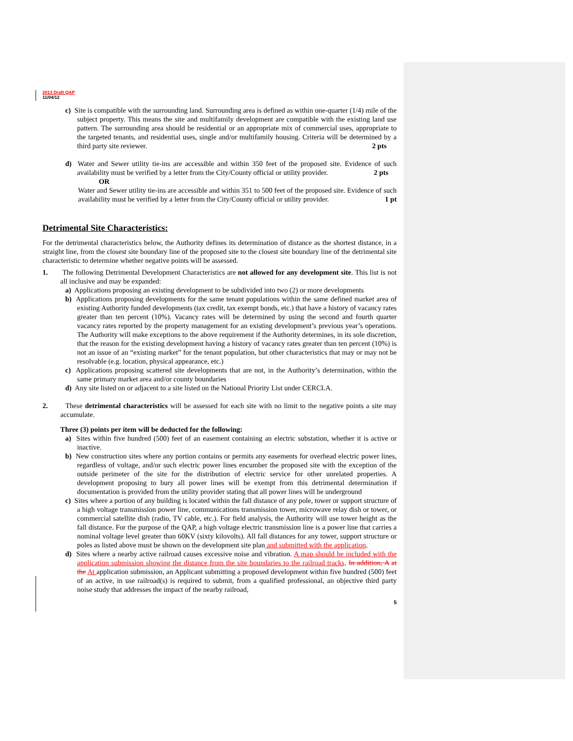2013 Draft QAP
11/04/12
c) Site is compatible with the surrounding land. Surrounding area is defined as within one-quarter (1/4) mile of the subject property. This means the site and multifamily development are compatible with the existing land use pattern. The surrounding area should be residential or an appropriate mix of commercial uses, appropriate to the targeted tenants, and residential uses, single and/or multifamily housing. Criteria will be determined by a third party site reviewer. 2 pts
d) Water and Sewer utility tie-ins are accessible and within 350 feet of the proposed site. Evidence of such availability must be verified by a letter from the City/County official or utility provider. 2 pts
OR
Water and Sewer utility tie-ins are accessible and within 351 to 500 feet of the proposed site. Evidence of such availability must be verified by a letter from the City/County official or utility provider. 1 pt
Detrimental Site Characteristics:
For the detrimental characteristics below, the Authority defines its determination of distance as the shortest distance, in a straight line, from the closest site boundary line of the proposed site to the closest site boundary line of the detrimental site characteristic to determine whether negative points will be assessed.
1. The following Detrimental Development Characteristics are not allowed for any development site. This list is not all inclusive and may be expanded:
a) Applications proposing an existing development to be subdivided into two (2) or more developments
b) Applications proposing developments for the same tenant populations within the same defined market area of existing Authority funded developments (tax credit, tax exempt bonds, etc.) that have a history of vacancy rates greater than ten percent (10%). Vacancy rates will be determined by using the second and fourth quarter vacancy rates reported by the property management for an existing development’s previous year’s operations. The Authority will make exceptions to the above requirement if the Authority determines, in its sole discretion, that the reason for the existing development having a history of vacancy rates greater than ten percent (10%) is not an issue of an “existing market” for the tenant population, but other characteristics that may or may not be resolvable (e.g. location, physical appearance, etc.)
c) Applications proposing scattered site developments that are not, in the Authority’s determination, within the same primary market area and/or county boundaries
d) Any site listed on or adjacent to a site listed on the National Priority List under CERCLA.
2. These detrimental characteristics will be assessed for each site with no limit to the negative points a site may accumulate.
Three (3) points per item will be deducted for the following:
a) Sites within five hundred (500) feet of an easement containing an electric substation, whether it is active or inactive.
b) New construction sites where any portion contains or permits any easements for overhead electric power lines, regardless of voltage, and/or such electric power lines encumber the proposed site with the exception of the outside perimeter of the site for the distribution of electric service for other unrelated properties. A development proposing to bury all power lines will be exempt from this detrimental determination if documentation is provided from the utility provider stating that all power lines will be underground
c) Sites where a portion of any building is located within the fall distance of any pole, tower or support structure of a high voltage transmission power line, communications transmission tower, microwave relay dish or tower, or commercial satellite dish (radio, TV cable, etc.). For field analysis, the Authority will use tower height as the fall distance. For the purpose of the QAP, a high voltage electric transmission line is a power line that carries a nominal voltage level greater than 60KV (sixty kilovolts). All fall distances for any tower, support structure or poles as listed above must be shown on the development site plan and submitted with the application.
d) Sites where a nearby active railroad causes excessive noise and vibration. A map should be included with the application submission showing the distance from the site boundaries to the railroad tracks, In addition, A at the At application submission, an Applicant submitting a proposed development within five hundred (500) feet of an active, in use railroad(s) is required to submit, from a qualified professional, an objective third party noise study that addresses the impact of the nearby railroad,
5